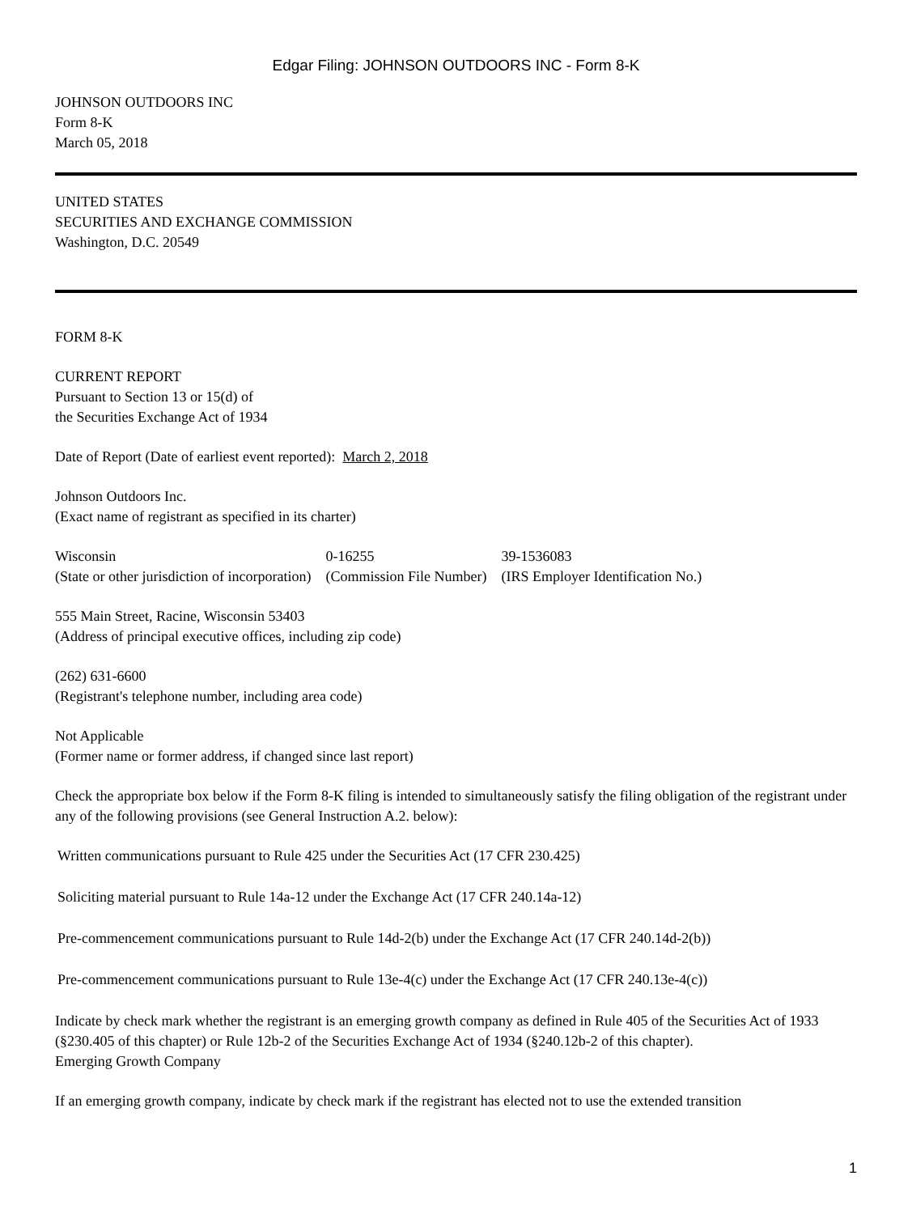Edgar Filing: JOHNSON OUTDOORS INC - Form 8-K
JOHNSON OUTDOORS INC
Form 8-K
March 05, 2018
UNITED STATES
SECURITIES AND EXCHANGE COMMISSION
Washington, D.C. 20549
FORM 8-K
CURRENT REPORT
Pursuant to Section 13 or 15(d) of
the Securities Exchange Act of 1934
Date of Report (Date of earliest event reported): March 2, 2018
Johnson Outdoors Inc.
(Exact name of registrant as specified in its charter)
| Wisconsin | 0-16255 | 39-1536083 |
| (State or other jurisdiction of incorporation) | (Commission File Number) | (IRS Employer Identification No.) |
555 Main Street, Racine, Wisconsin 53403
(Address of principal executive offices, including zip code)
(262) 631-6600
(Registrant's telephone number, including area code)
Not Applicable
(Former name or former address, if changed since last report)
Check the appropriate box below if the Form 8-K filing is intended to simultaneously satisfy the filing obligation of the registrant under any of the following provisions (see General Instruction A.2. below):
Written communications pursuant to Rule 425 under the Securities Act (17 CFR 230.425)
Soliciting material pursuant to Rule 14a-12 under the Exchange Act (17 CFR 240.14a-12)
Pre-commencement communications pursuant to Rule 14d-2(b) under the Exchange Act (17 CFR 240.14d-2(b))
Pre-commencement communications pursuant to Rule 13e-4(c) under the Exchange Act (17 CFR 240.13e-4(c))
Indicate by check mark whether the registrant is an emerging growth company as defined in Rule 405 of the Securities Act of 1933 (§230.405 of this chapter) or Rule 12b-2 of the Securities Exchange Act of 1934 (§240.12b-2 of this chapter).
Emerging Growth Company
If an emerging growth company, indicate by check mark if the registrant has elected not to use the extended transition
1